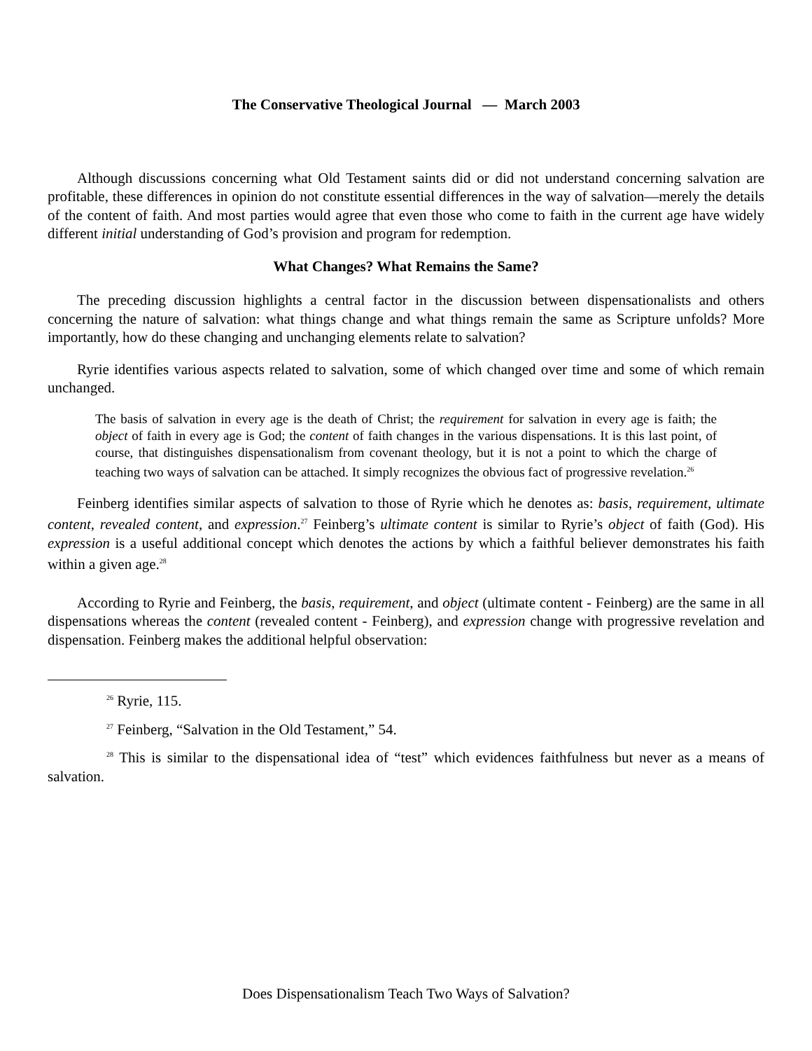The Conservative Theological Journal — March 2003
Although discussions concerning what Old Testament saints did or did not understand concerning salvation are profitable, these differences in opinion do not constitute essential differences in the way of salvation—merely the details of the content of faith. And most parties would agree that even those who come to faith in the current age have widely different initial understanding of God’s provision and program for redemption.
What Changes? What Remains the Same?
The preceding discussion highlights a central factor in the discussion between dispensationalists and others concerning the nature of salvation: what things change and what things remain the same as Scripture unfolds? More importantly, how do these changing and unchanging elements relate to salvation?
Ryrie identifies various aspects related to salvation, some of which changed over time and some of which remain unchanged.
The basis of salvation in every age is the death of Christ; the requirement for salvation in every age is faith; the object of faith in every age is God; the content of faith changes in the various dispensations. It is this last point, of course, that distinguishes dispensationalism from covenant theology, but it is not a point to which the charge of teaching two ways of salvation can be attached. It simply recognizes the obvious fact of progressive revelation.<sup>26</sup>
Feinberg identifies similar aspects of salvation to those of Ryrie which he denotes as: basis, requirement, ultimate content, revealed content, and expression.<sup>27</sup> Feinberg’s ultimate content is similar to Ryrie’s object of faith (God). His expression is a useful additional concept which denotes the actions by which a faithful believer demonstrates his faith within a given age.<sup>28</sup>
According to Ryrie and Feinberg, the basis, requirement, and object (ultimate content - Feinberg) are the same in all dispensations whereas the content (revealed content - Feinberg), and expression change with progressive revelation and dispensation. Feinberg makes the additional helpful observation:
<sup>26</sup> Ryrie, 115.
<sup>27</sup> Feinberg, “Salvation in the Old Testament,” 54.
<sup>28</sup> This is similar to the dispensational idea of “test” which evidences faithfulness but never as a means of salvation.
Does Dispensationalism Teach Two Ways of Salvation?